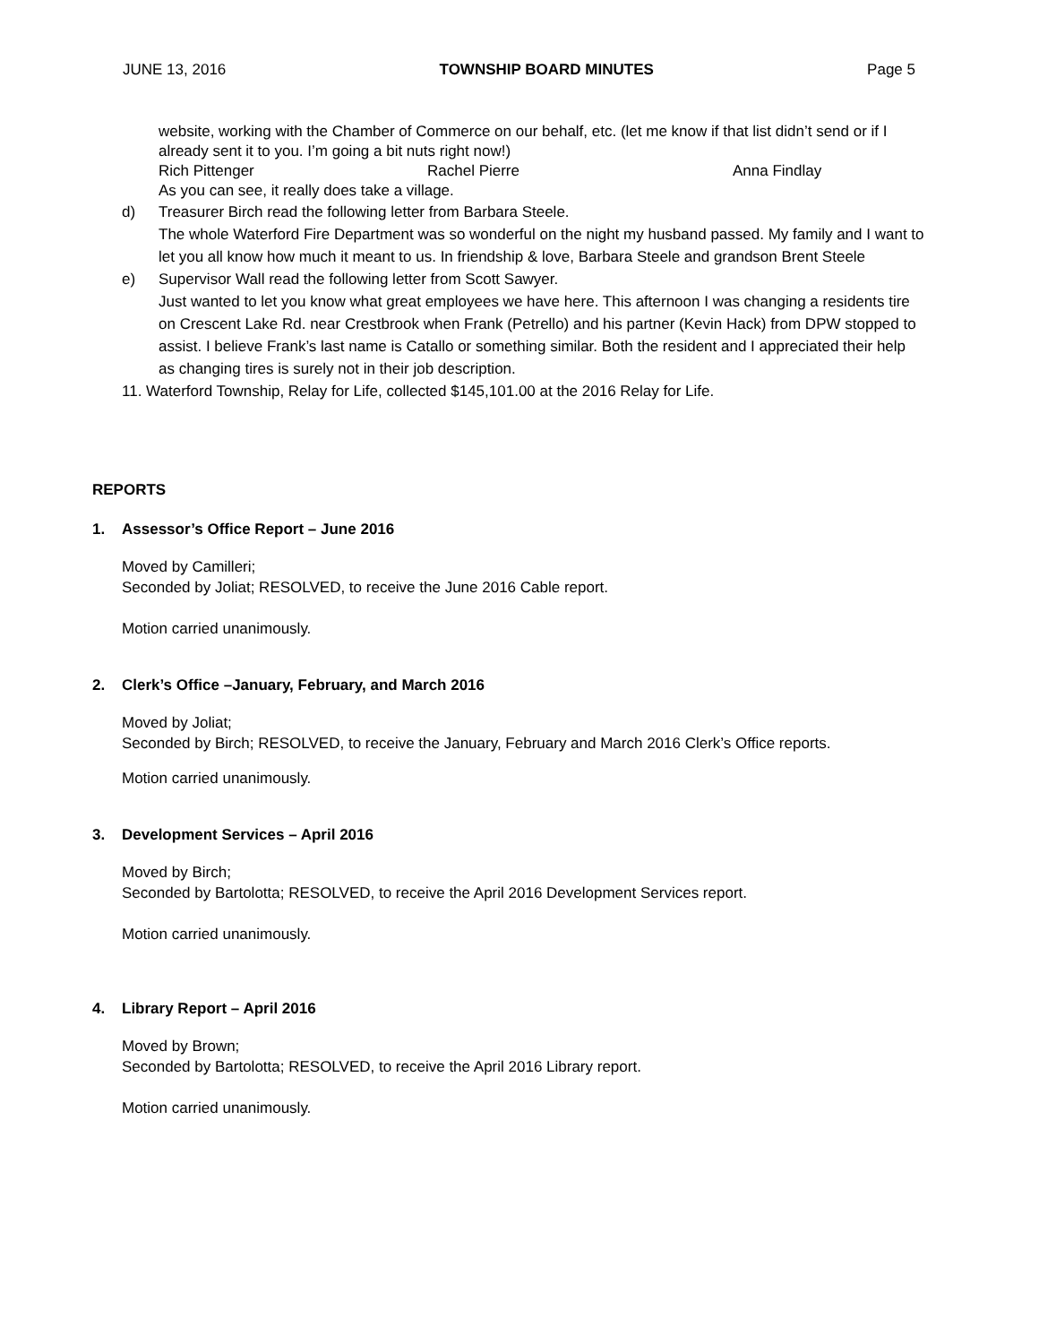JUNE 13, 2016 TOWNSHIP BOARD MINUTES Page 5
website, working with the Chamber of Commerce on our behalf, etc. (let me know if that list didn’t send or if I already sent it to you. I’m going a bit nuts right now!)
Rich Pittenger Rachel Pierre Anna Findlay
As you can see, it really does take a village.
d) Treasurer Birch read the following letter from Barbara Steele.
The whole Waterford Fire Department was so wonderful on the night my husband passed. My family and I want to let you all know how much it meant to us. In friendship & love, Barbara Steele and grandson Brent Steele
e) Supervisor Wall read the following letter from Scott Sawyer.
Just wanted to let you know what great employees we have here. This afternoon I was changing a residents tire on Crescent Lake Rd. near Crestbrook when Frank (Petrello) and his partner (Kevin Hack) from DPW stopped to assist. I believe Frank’s last name is Catallo or something similar. Both the resident and I appreciated their help as changing tires is surely not in their job description.
11. Waterford Township, Relay for Life, collected $145,101.00 at the 2016 Relay for Life.
REPORTS
1. Assessor’s Office Report – June 2016
Moved by Camilleri;
Seconded by Joliat; RESOLVED, to receive the June 2016 Cable report.
Motion carried unanimously.
2. Clerk’s Office –January, February, and March 2016
Moved by Joliat;
Seconded by Birch; RESOLVED, to receive the January, February and March 2016 Clerk’s Office reports.
Motion carried unanimously.
3. Development Services – April 2016
Moved by Birch;
Seconded by Bartolotta; RESOLVED, to receive the April 2016 Development Services report.
Motion carried unanimously.
4. Library Report – April 2016
Moved by Brown;
Seconded by Bartolotta; RESOLVED, to receive the April 2016 Library report.
Motion carried unanimously.